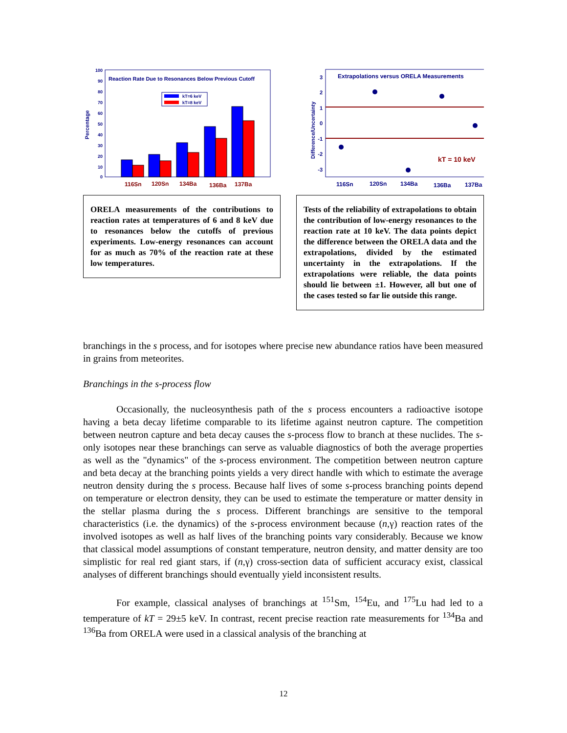Reaction Rate Due to Resonances Below Previous Cutoff
Percentage
100
90
80
70
60
50
40
30
20
10
0
kT=6 keV
kT=8 keV
116Sn
120Sn
134Ba
136Ba
137Ba
ORELA measurements of the contributions to reaction rates at temperatures of 6 and 8 keV due to resonances below the cutoffs of previous experiments. Low-energy resonances can account for as much as 70% of the reaction rate at these low temperatures.
Extrapolations versus ORELA Measurements
Difference/Uncertainty
3
2
1
0
-1
-2
-3
kT = 10 keV
116Sn
120Sn
134Ba
136Ba
137Ba
Tests of the reliability of extrapolations to obtain the contribution of low-energy resonances to the reaction rate at 10 keV. The data points depict the difference between the ORELA data and the extrapolations, divided by the estimated uncertainty in the extrapolations. If the extrapolations were reliable, the data points should lie between ±1. However, all but one of the cases tested so far lie outside this range.
branchings in the s process, and for isotopes where precise new abundance ratios have been measured in grains from meteorites.
Branchings in the s-process flow
Occasionally, the nucleosynthesis path of the s process encounters a radioactive isotope having a beta decay lifetime comparable to its lifetime against neutron capture. The competition between neutron capture and beta decay causes the s-process flow to branch at these nuclides. The s-only isotopes near these branchings can serve as valuable diagnostics of both the average properties as well as the "dynamics" of the s-process environment. The competition between neutron capture and beta decay at the branching points yields a very direct handle with which to estimate the average neutron density during the s process. Because half lives of some s-process branching points depend on temperature or electron density, they can be used to estimate the temperature or matter density in the stellar plasma during the s process. Different branchings are sensitive to the temporal characteristics (i.e. the dynamics) of the s-process environment because (n,γ) reaction rates of the involved isotopes as well as half lives of the branching points vary considerably. Because we know that classical model assumptions of constant temperature, neutron density, and matter density are too simplistic for real red giant stars, if (n,γ) cross-section data of sufficient accuracy exist, classical analyses of different branchings should eventually yield inconsistent results.
For example, classical analyses of branchings at <sup>151</sup>Sm, <sup>154</sup>Eu, and <sup>175</sup>Lu had led to a temperature of kT = 29±5 keV. In contrast, recent precise reaction rate measurements for <sup>134</sup>Ba and <sup>136</sup>Ba from ORELA were used in a classical analysis of the branching at
12